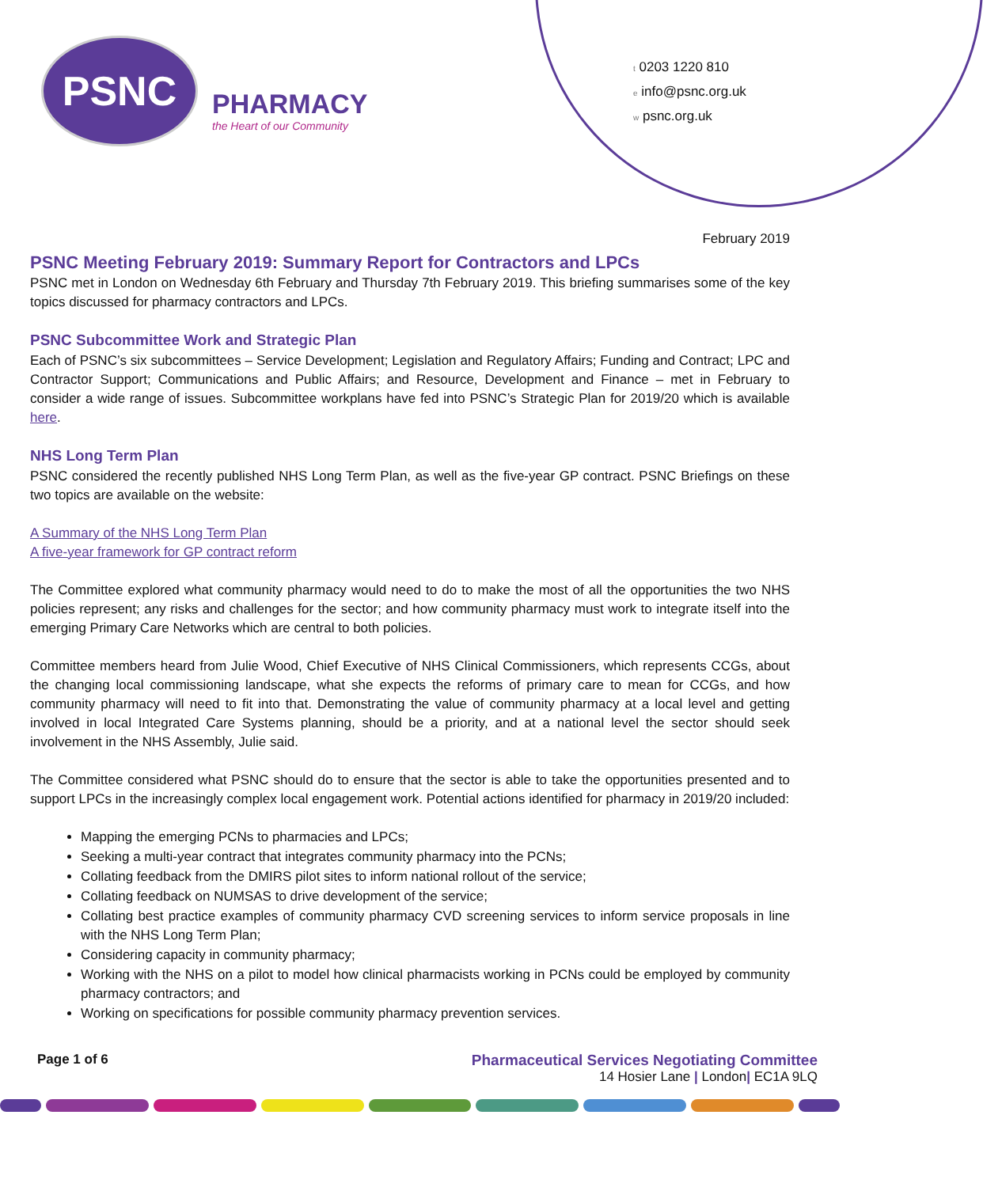PSNC
PHARMACY
the Heart of our Community
t 0203 1220 810
e info@psnc.org.uk
w psnc.org.uk
February 2019
PSNC Meeting February 2019: Summary Report for Contractors and LPCs
PSNC met in London on Wednesday 6th February and Thursday 7th February 2019. This briefing summarises some of the key topics discussed for pharmacy contractors and LPCs.
PSNC Subcommittee Work and Strategic Plan
Each of PSNC’s six subcommittees – Service Development; Legislation and Regulatory Affairs; Funding and Contract; LPC and Contractor Support; Communications and Public Affairs; and Resource, Development and Finance – met in February to consider a wide range of issues. Subcommittee workplans have fed into PSNC’s Strategic Plan for 2019/20 which is available here.
NHS Long Term Plan
PSNC considered the recently published NHS Long Term Plan, as well as the five-year GP contract. PSNC Briefings on these two topics are available on the website:
A Summary of the NHS Long Term Plan
A five-year framework for GP contract reform
The Committee explored what community pharmacy would need to do to make the most of all the opportunities the two NHS policies represent; any risks and challenges for the sector; and how community pharmacy must work to integrate itself into the emerging Primary Care Networks which are central to both policies.
Committee members heard from Julie Wood, Chief Executive of NHS Clinical Commissioners, which represents CCGs, about the changing local commissioning landscape, what she expects the reforms of primary care to mean for CCGs, and how community pharmacy will need to fit into that. Demonstrating the value of community pharmacy at a local level and getting involved in local Integrated Care Systems planning, should be a priority, and at a national level the sector should seek involvement in the NHS Assembly, Julie said.
The Committee considered what PSNC should do to ensure that the sector is able to take the opportunities presented and to support LPCs in the increasingly complex local engagement work. Potential actions identified for pharmacy in 2019/20 included:
Mapping the emerging PCNs to pharmacies and LPCs;
Seeking a multi-year contract that integrates community pharmacy into the PCNs;
Collating feedback from the DMIRS pilot sites to inform national rollout of the service;
Collating feedback on NUMSAS to drive development of the service;
Collating best practice examples of community pharmacy CVD screening services to inform service proposals in line with the NHS Long Term Plan;
Considering capacity in community pharmacy;
Working with the NHS on a pilot to model how clinical pharmacists working in PCNs could be employed by community pharmacy contractors; and
Working on specifications for possible community pharmacy prevention services.
Page 1 of 6 Pharmaceutical Services Negotiating Committee
14 Hosier Lane | London| EC1A 9LQ